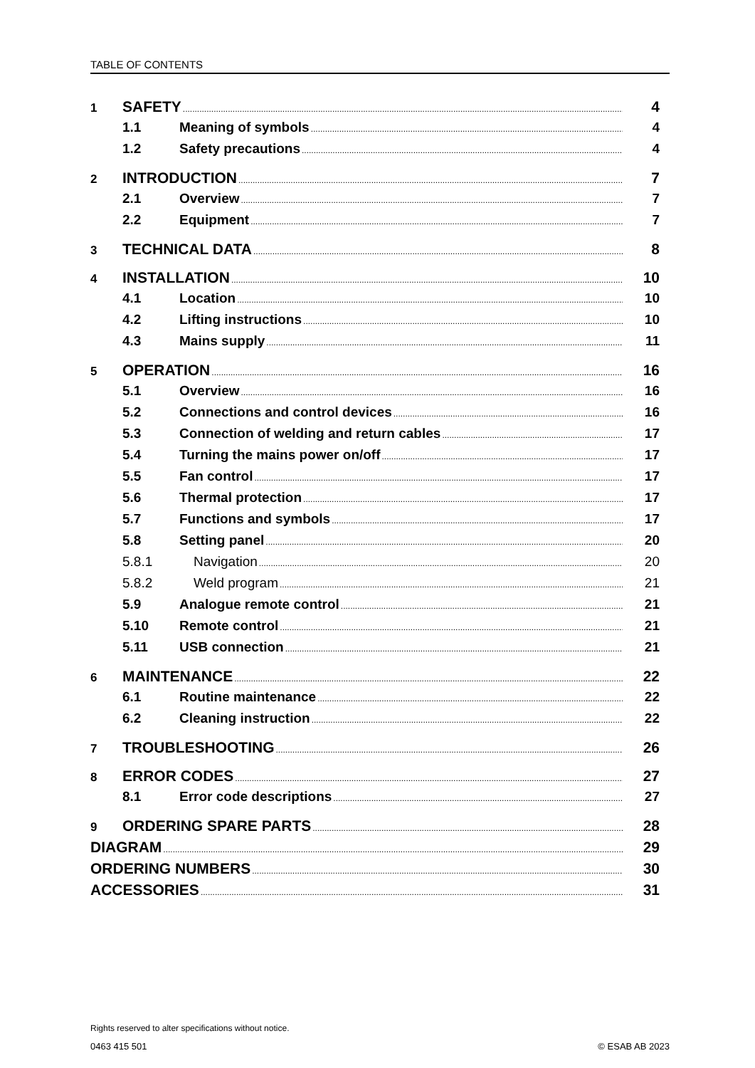TABLE OF CONTENTS
1 SAFETY 4
1.1 Meaning of symbols 4
1.2 Safety precautions 4
2 INTRODUCTION 7
2.1 Overview 7
2.2 Equipment 7
3 TECHNICAL DATA 8
4 INSTALLATION 10
4.1 Location 10
4.2 Lifting instructions 10
4.3 Mains supply 11
5 OPERATION 16
5.1 Overview 16
5.2 Connections and control devices 16
5.3 Connection of welding and return cables 17
5.4 Turning the mains power on/off 17
5.5 Fan control 17
5.6 Thermal protection 17
5.7 Functions and symbols 17
5.8 Setting panel 20
5.8.1 Navigation 20
5.8.2 Weld program 21
5.9 Analogue remote control 21
5.10 Remote control 21
5.11 USB connection 21
6 MAINTENANCE 22
6.1 Routine maintenance 22
6.2 Cleaning instruction 22
7 TROUBLESHOOTING 26
8 ERROR CODES 27
8.1 Error code descriptions 27
9 ORDERING SPARE PARTS 28
DIAGRAM 29
ORDERING NUMBERS 30
ACCESSORIES 31
Rights reserved to alter specifications without notice.
0463 415 501 © ESAB AB 2023